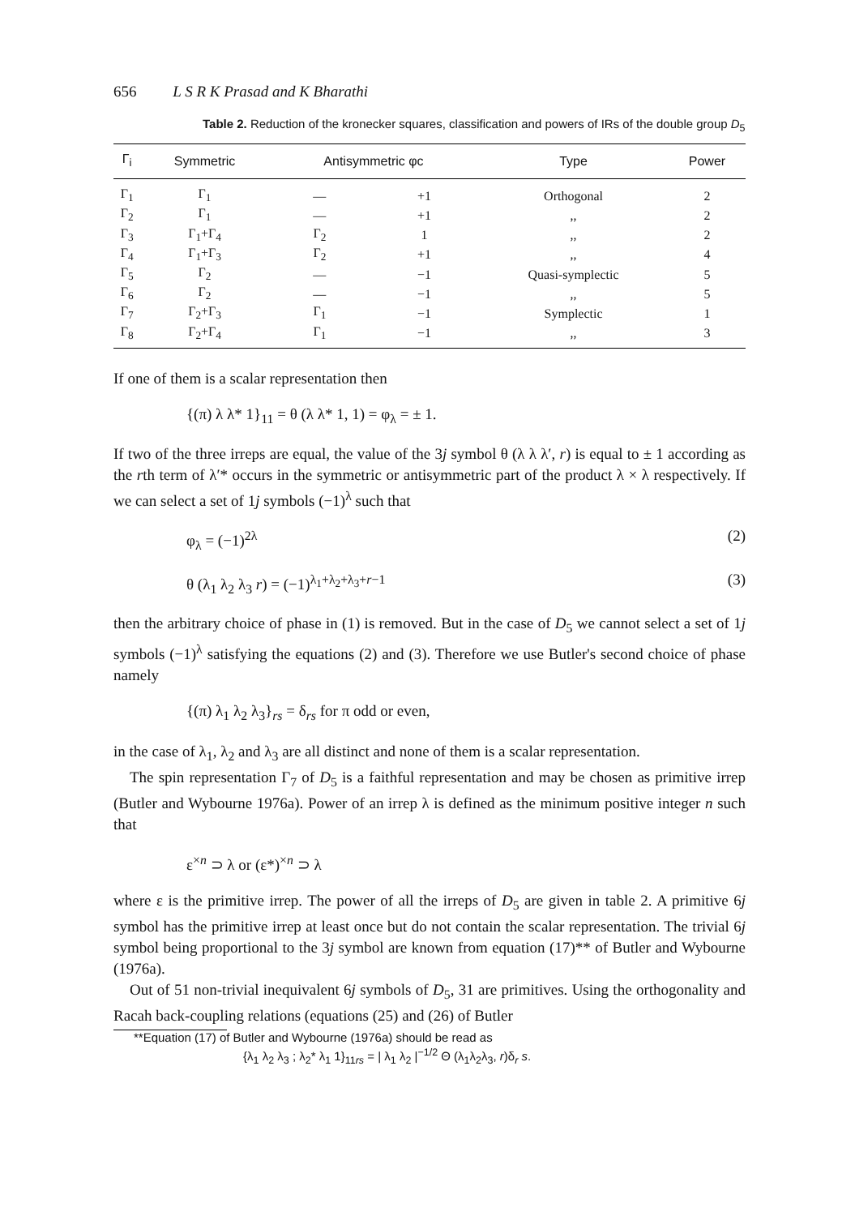656 L S R K Prasad and K Bharathi
Table 2. Reduction of the kronecker squares, classification and powers of IRs of the double group D<sub>5</sub>
| Γ<sub>i</sub> | Symmetric | Antisymmetric φc | | Type | Power |
| --- | --- | --- | --- | --- | --- |
| Γ<sub>1</sub> | Γ<sub>1</sub> | — | +1 | Orthogonal | 2 |
| Γ<sub>2</sub> | Γ<sub>1</sub> | — | +1 | ,, | 2 |
| Γ<sub>3</sub> | Γ<sub>1</sub>+Γ<sub>4</sub> | Γ<sub>2</sub> | 1 | ,, | 2 |
| Γ<sub>4</sub> | Γ<sub>1</sub>+Γ<sub>3</sub> | Γ<sub>2</sub> | +1 | ,, | 4 |
| Γ<sub>5</sub> | Γ<sub>2</sub> | — | −1 | Quasi-symplectic | 5 |
| Γ<sub>6</sub> | Γ<sub>2</sub> | — | −1 | ,, | 5 |
| Γ<sub>7</sub> | Γ<sub>2</sub>+Γ<sub>3</sub> | Γ<sub>1</sub> | −1 | Symplectic | 1 |
| Γ<sub>8</sub> | Γ<sub>2</sub>+Γ<sub>4</sub> | Γ<sub>1</sub> | −1 | ,, | 3 |
If one of them is a scalar representation then
{(π) λ λ* 1}<sub>11</sub> = θ (λ λ* 1, 1) = φ<sub>λ</sub> = ± 1.
If two of the three irreps are equal, the value of the 3j symbol θ (λ λ λ′, r) is equal to ± 1 according as the rth term of λ′* occurs in the symmetric or antisymmetric part of the product λ × λ respectively. If we can select a set of 1j symbols (−1)<sup>λ</sup> such that
φ<sub>λ</sub> = (−1)<sup>2λ</sup> (2)
θ (λ<sub>1</sub> λ<sub>2</sub> λ<sub>3</sub> r) = (−1)<sup>λ<sub>1</sub>+λ<sub>2</sub>+λ<sub>3</sub>+r−1</sup> (3)
then the arbitrary choice of phase in (1) is removed. But in the case of D<sub>5</sub> we cannot select a set of 1j symbols (−1)<sup>λ</sup> satisfying the equations (2) and (3). Therefore we use Butler's second choice of phase namely
{(π) λ<sub>1</sub> λ<sub>2</sub> λ<sub>3</sub>}<sub>rs</sub> = δ<sub>rs</sub> for π odd or even,
in the case of λ<sub>1</sub>, λ<sub>2</sub> and λ<sub>3</sub> are all distinct and none of them is a scalar representation.
The spin representation Γ<sub>7</sub> of D<sub>5</sub> is a faithful representation and may be chosen as primitive irrep (Butler and Wybourne 1976a). Power of an irrep λ is defined as the minimum positive integer n such that
ε<sup>×n</sup> ⊃ λ or (ε*)<sup>×n</sup> ⊃ λ
where ε is the primitive irrep. The power of all the irreps of D<sub>5</sub> are given in table 2. A primitive 6j symbol has the primitive irrep at least once but do not contain the scalar representation. The trivial 6j symbol being proportional to the 3j symbol are known from equation (17)** of Butler and Wybourne (1976a).
Out of 51 non-trivial inequivalent 6j symbols of D<sub>5</sub>, 31 are primitives. Using the orthogonality and Racah back-coupling relations (equations (25) and (26) of Butler
**Equation (17) of Butler and Wybourne (1976a) should be read as
{λ<sub>1</sub> λ<sub>2</sub> λ<sub>3</sub> ; λ<sub>2</sub>* λ<sub>1</sub> 1}<sub>11rs</sub> = | λ<sub>1</sub> λ<sub>2</sub> |<sup>−1/2</sup> Θ (λ<sub>1</sub>λ<sub>2</sub>λ<sub>3</sub>, r)δ<sub>r</sub> s.